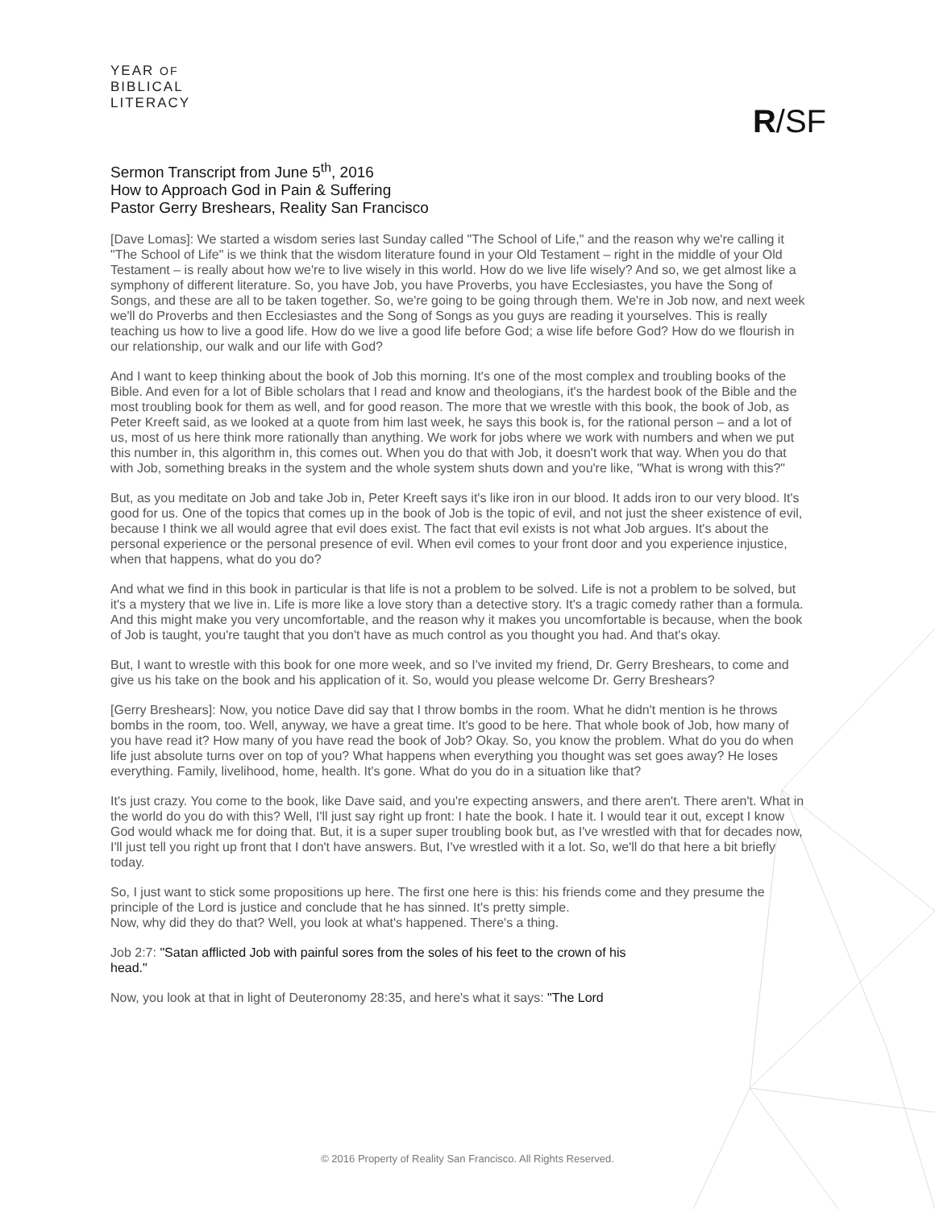YEAR OF
BIBLICAL
LITERACY
R/SF
Sermon Transcript from June 5<sup>th</sup>, 2016
How to Approach God in Pain & Suffering
Pastor Gerry Breshears, Reality San Francisco
[Dave Lomas]: We started a wisdom series last Sunday called "The School of Life," and the reason why we're calling it "The School of Life" is we think that the wisdom literature found in your Old Testament – right in the middle of your Old Testament – is really about how we're to live wisely in this world. How do we live life wisely? And so, we get almost like a symphony of different literature. So, you have Job, you have Proverbs, you have Ecclesiastes, you have the Song of Songs, and these are all to be taken together. So, we're going to be going through them. We're in Job now, and next week we'll do Proverbs and then Ecclesiastes and the Song of Songs as you guys are reading it yourselves. This is really teaching us how to live a good life. How do we live a good life before God; a wise life before God? How do we flourish in our relationship, our walk and our life with God?
And I want to keep thinking about the book of Job this morning. It's one of the most complex and troubling books of the Bible. And even for a lot of Bible scholars that I read and know and theologians, it's the hardest book of the Bible and the most troubling book for them as well, and for good reason. The more that we wrestle with this book, the book of Job, as Peter Kreeft said, as we looked at a quote from him last week, he says this book is, for the rational person – and a lot of us, most of us here think more rationally than anything. We work for jobs where we work with numbers and when we put this number in, this algorithm in, this comes out. When you do that with Job, it doesn't work that way. When you do that with Job, something breaks in the system and the whole system shuts down and you're like, "What is wrong with this?"
But, as you meditate on Job and take Job in, Peter Kreeft says it's like iron in our blood. It adds iron to our very blood. It's good for us. One of the topics that comes up in the book of Job is the topic of evil, and not just the sheer existence of evil, because I think we all would agree that evil does exist. The fact that evil exists is not what Job argues. It's about the personal experience or the personal presence of evil. When evil comes to your front door and you experience injustice, when that happens, what do you do?
And what we find in this book in particular is that life is not a problem to be solved. Life is not a problem to be solved, but it's a mystery that we live in. Life is more like a love story than a detective story. It's a tragic comedy rather than a formula. And this might make you very uncomfortable, and the reason why it makes you uncomfortable is because, when the book of Job is taught, you're taught that you don't have as much control as you thought you had. And that's okay.
But, I want to wrestle with this book for one more week, and so I've invited my friend, Dr. Gerry Breshears, to come and give us his take on the book and his application of it. So, would you please welcome Dr. Gerry Breshears?
[Gerry Breshears]: Now, you notice Dave did say that I throw bombs in the room. What he didn't mention is he throws bombs in the room, too. Well, anyway, we have a great time. It's good to be here. That whole book of Job, how many of you have read it? How many of you have read the book of Job? Okay. So, you know the problem. What do you do when life just absolute turns over on top of you? What happens when everything you thought was set goes away? He loses everything. Family, livelihood, home, health. It's gone. What do you do in a situation like that?
It's just crazy. You come to the book, like Dave said, and you're expecting answers, and there aren't. There aren't. What in the world do you do with this? Well, I'll just say right up front: I hate the book. I hate it. I would tear it out, except I know God would whack me for doing that. But, it is a super super troubling book but, as I've wrestled with that for decades now, I'll just tell you right up front that I don't have answers. But, I've wrestled with it a lot. So, we'll do that here a bit briefly today.
So, I just want to stick some propositions up here. The first one here is this: his friends come and they presume the principle of the Lord is justice and conclude that he has sinned. It's pretty simple.
Now, why did they do that? Well, you look at what's happened. There's a thing.
Job 2:7: "Satan afflicted Job with painful sores from the soles of his feet to the crown of his
head."
Now, you look at that in light of Deuteronomy 28:35, and here's what it says: "The Lord
© 2016 Property of Reality San Francisco. All Rights Reserved.